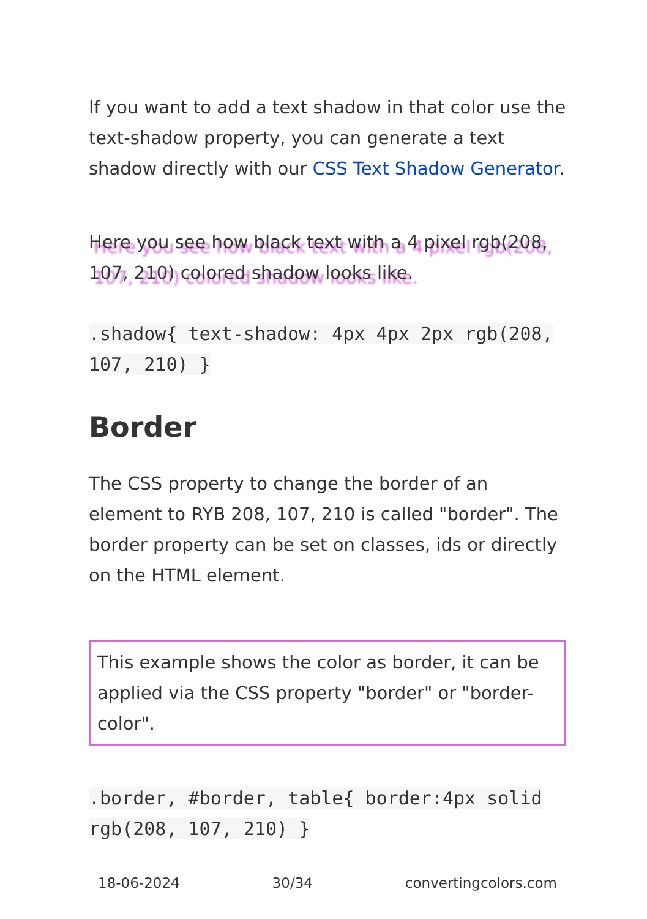If you want to add a text shadow in that color use the text-shadow property, you can generate a text shadow directly with our CSS Text Shadow Generator.
Here you see how black text with a 4 pixel rgb(208, 107, 210) colored shadow looks like.
.shadow{ text-shadow: 4px 4px 2px rgb(208, 107, 210) }
Border
The CSS property to change the border of an element to RYB 208, 107, 210 is called "border". The border property can be set on classes, ids or directly on the HTML element.
This example shows the color as border, it can be applied via the CSS property "border" or "border-color".
.border, #border, table{ border:4px solid rgb(208, 107, 210) }
18-06-2024 30/34 convertingcolors.com